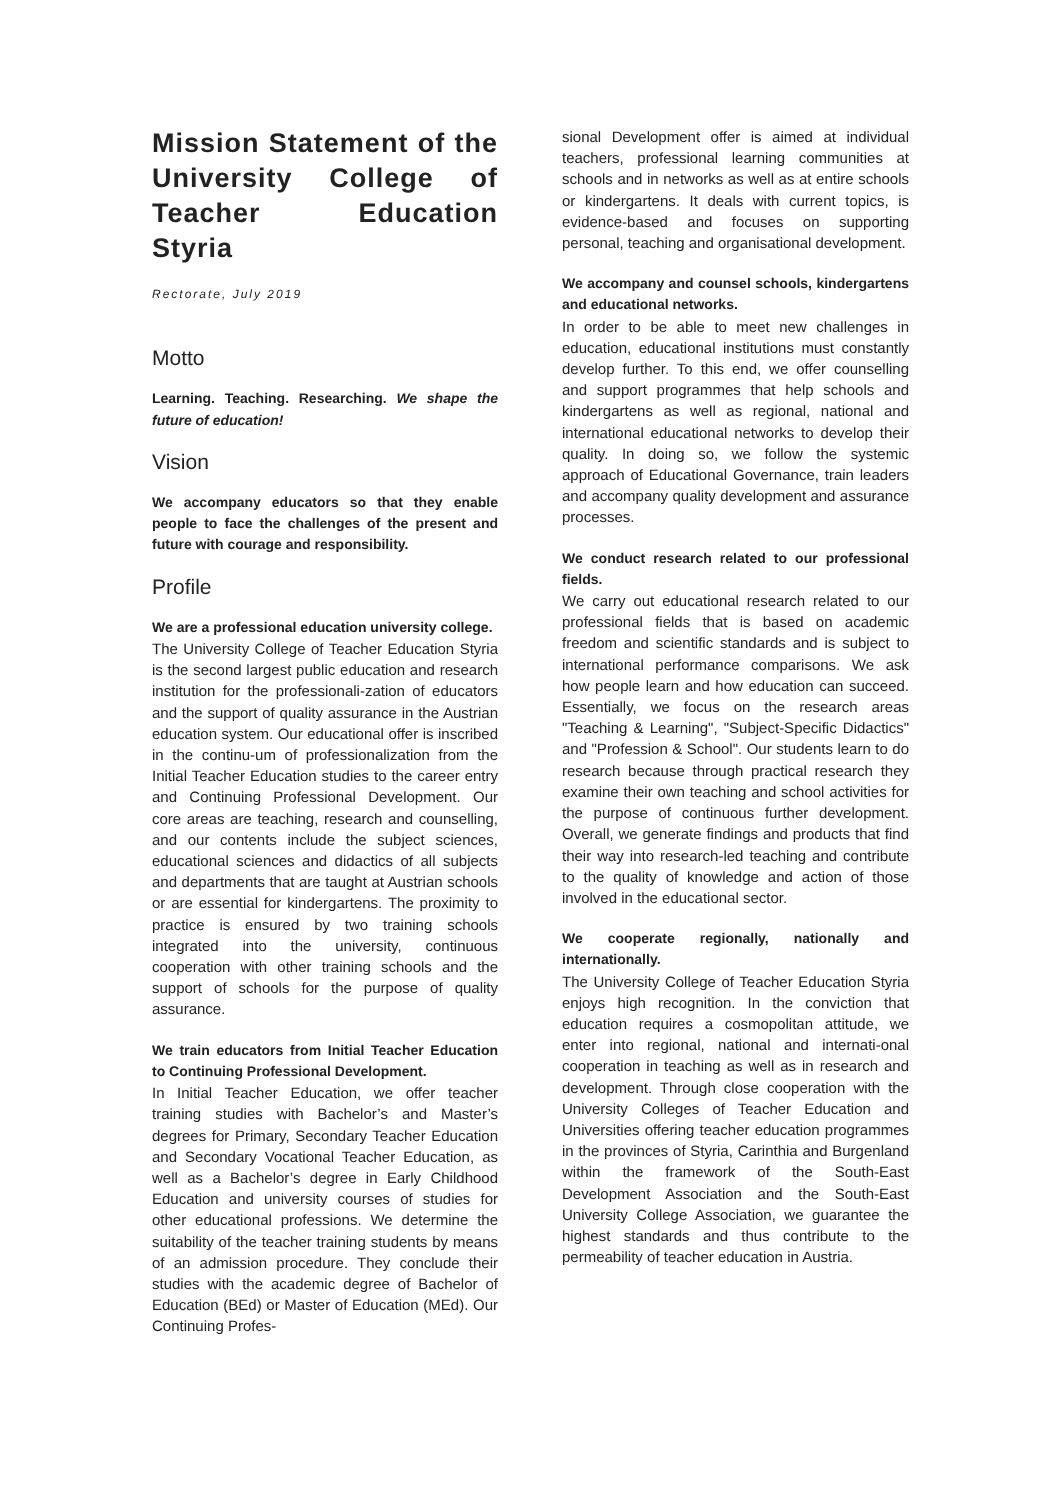Mission Statement of the University College of Teacher Education Styria
Rectorate, July 2019
Motto
Learning. Teaching. Researching. We shape the future of education!
Vision
We accompany educators so that they enable people to face the challenges of the present and future with courage and responsibility.
Profile
We are a professional education university college.
The University College of Teacher Education Styria is the second largest public education and research institution for the professionali-zation of educators and the support of quality assurance in the Austrian education system. Our educational offer is inscribed in the continu-um of professionalization from the Initial Teacher Education studies to the career entry and Continuing Professional Development. Our core areas are teaching, research and counselling, and our contents include the subject sciences, educational sciences and didactics of all subjects and departments that are taught at Austrian schools or are essential for kindergartens. The proximity to practice is ensured by two training schools integrated into the university, continuous cooperation with other training schools and the support of schools for the purpose of quality assurance.
We train educators from Initial Teacher Education to Continuing Professional Development.
In Initial Teacher Education, we offer teacher training studies with Bachelor’s and Master’s degrees for Primary, Secondary Teacher Education and Secondary Vocational Teacher Education, as well as a Bachelor’s degree in Early Childhood Education and university courses of studies for other educational professions. We determine the suitability of the teacher training students by means of an admission procedure. They conclude their studies with the academic degree of Bachelor of Education (BEd) or Master of Education (MEd). Our Continuing Profes-
sional Development offer is aimed at individual teachers, professional learning communities at schools and in networks as well as at entire schools or kindergartens. It deals with current topics, is evidence-based and focuses on supporting personal, teaching and organisational development.
We accompany and counsel schools, kindergartens and educational networks.
In order to be able to meet new challenges in education, educational institutions must constantly develop further. To this end, we offer counselling and support programmes that help schools and kindergartens as well as regional, national and international educational networks to develop their quality. In doing so, we follow the systemic approach of Educational Governance, train leaders and accompany quality development and assurance processes.
We conduct research related to our professional fields.
We carry out educational research related to our professional fields that is based on academic freedom and scientific standards and is subject to international performance comparisons. We ask how people learn and how education can succeed. Essentially, we focus on the research areas "Teaching & Learning", "Subject-Specific Didactics" and "Profession & School". Our students learn to do research because through practical research they examine their own teaching and school activities for the purpose of continuous further development. Overall, we generate findings and products that find their way into research-led teaching and contribute to the quality of knowledge and action of those involved in the educational sector.
We cooperate regionally, nationally and internationally.
The University College of Teacher Education Styria enjoys high recognition. In the conviction that education requires a cosmopolitan attitude, we enter into regional, national and internati-onal cooperation in teaching as well as in research and development. Through close cooperation with the University Colleges of Teacher Education and Universities offering teacher education programmes in the provinces of Styria, Carinthia and Burgenland within the framework of the South-East Development Association and the South-East University College Association, we guarantee the highest standards and thus contribute to the permeability of teacher education in Austria.